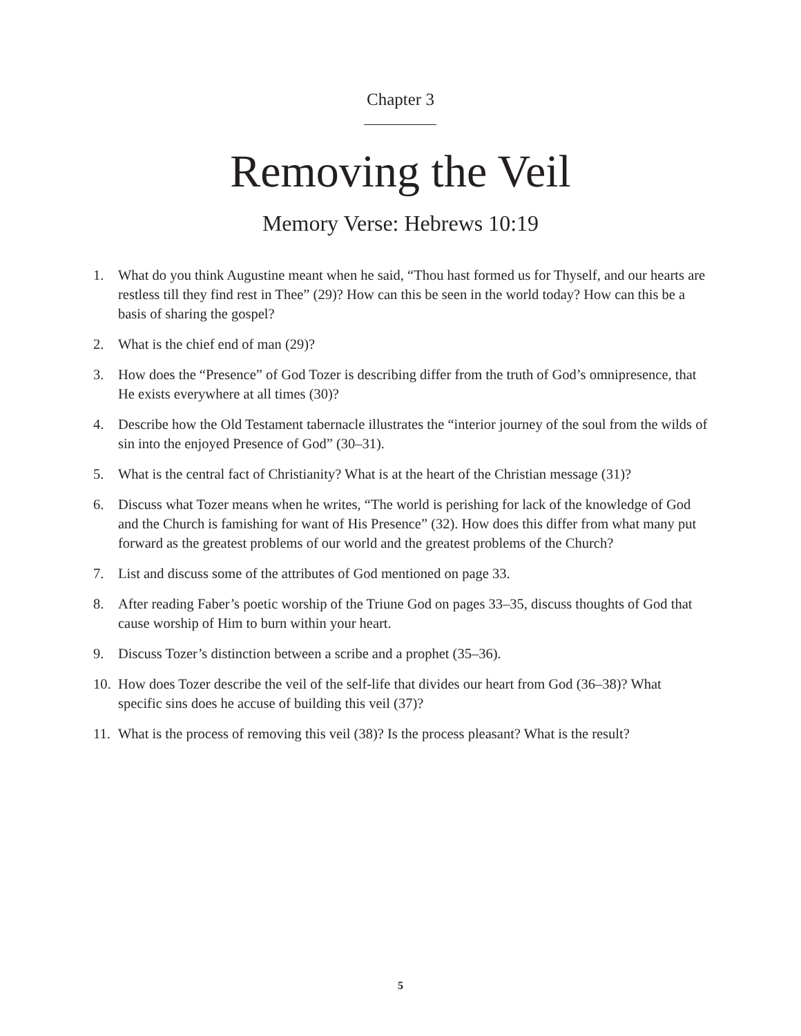Chapter 3
Removing the Veil
Memory Verse: Hebrews 10:19
1. What do you think Augustine meant when he said, “Thou hast formed us for Thyself, and our hearts are restless till they find rest in Thee” (29)? How can this be seen in the world today? How can this be a basis of sharing the gospel?
2. What is the chief end of man (29)?
3. How does the “Presence” of God Tozer is describing differ from the truth of God’s omnipresence, that He exists everywhere at all times (30)?
4. Describe how the Old Testament tabernacle illustrates the “interior journey of the soul from the wilds of sin into the enjoyed Presence of God” (30–31).
5. What is the central fact of Christianity? What is at the heart of the Christian message (31)?
6. Discuss what Tozer means when he writes, “The world is perishing for lack of the knowledge of God and the Church is famishing for want of His Presence” (32). How does this differ from what many put forward as the greatest problems of our world and the greatest problems of the Church?
7. List and discuss some of the attributes of God mentioned on page 33.
8. After reading Faber’s poetic worship of the Triune God on pages 33–35, discuss thoughts of God that cause worship of Him to burn within your heart.
9. Discuss Tozer’s distinction between a scribe and a prophet (35–36).
10. How does Tozer describe the veil of the self-life that divides our heart from God (36–38)? What specific sins does he accuse of building this veil (37)?
11. What is the process of removing this veil (38)? Is the process pleasant? What is the result?
5